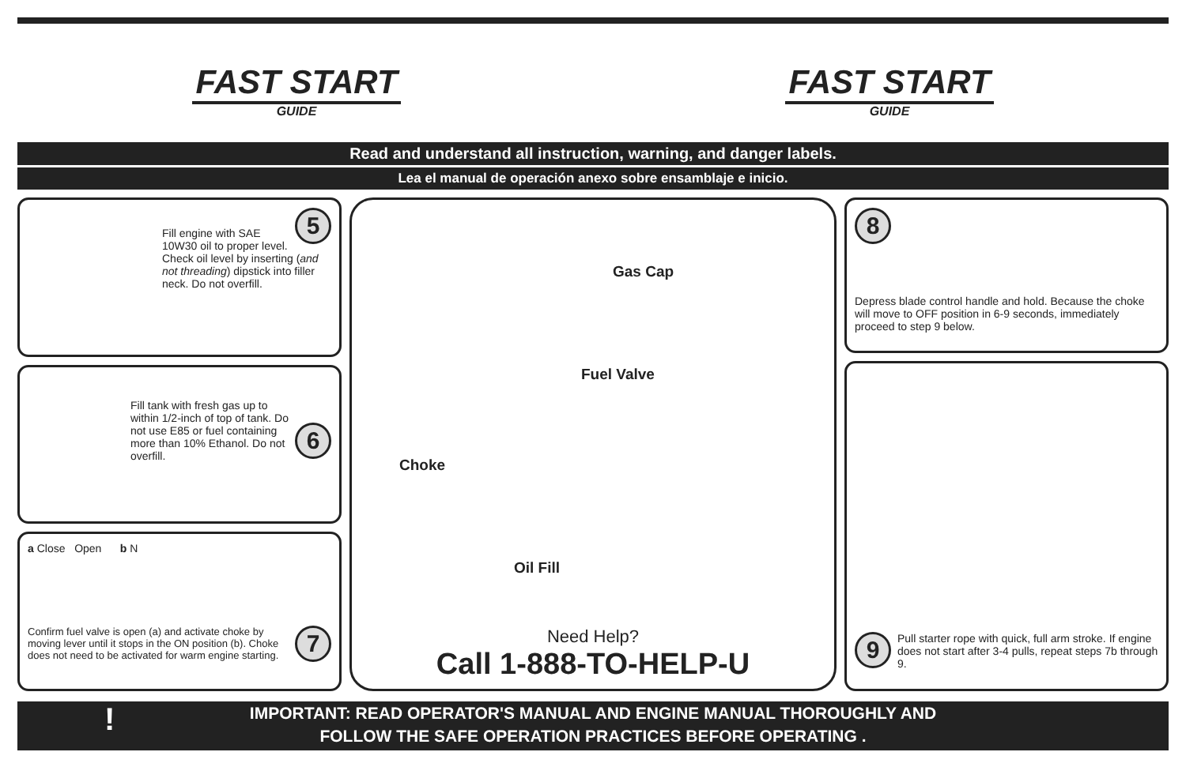FAST START
GUIDE
FAST START
GUIDE
Read and understand all instruction, warning, and danger labels.
Lea el manual de operación anexo sobre ensamblaje e inicio.
5
Fill engine with SAE 10W30 oil to proper level. Check oil level by inserting (and not threading) dipstick into filler neck. Do not overfill.
6
Fill tank with fresh gas up to within 1/2-inch of top of tank. Do not use E85 or fuel containing more than 10% Ethanol. Do not overfill.
a Close Open b N
7
Confirm fuel valve is open (a) and activate choke by moving lever until it stops in the ON position (b). Choke does not need to be activated for warm engine starting.
Gas Cap
Fuel Valve
Choke
Oil Fill
Need Help?
Call 1-888-TO-HELP-U
8
Depress blade control handle and hold. Because the choke will move to OFF position in 6-9 seconds, immediately proceed to step 9 below.
9
Pull starter rope with quick, full arm stroke. If engine does not start after 3-4 pulls, repeat steps 7b through 9.
! IMPORTANT: READ OPERATOR'S MANUAL AND ENGINE MANUAL THOROUGHLY AND
FOLLOW THE SAFE OPERATION PRACTICES BEFORE OPERATING .